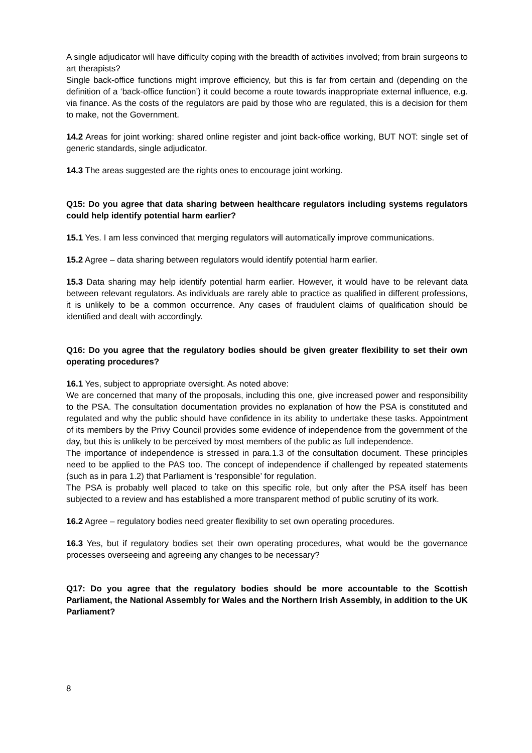A single adjudicator will have difficulty coping with the breadth of activities involved; from brain surgeons to art therapists?
Single back-office functions might improve efficiency, but this is far from certain and (depending on the definition of a ‘back-office function’) it could become a route towards inappropriate external influence, e.g. via finance. As the costs of the regulators are paid by those who are regulated, this is a decision for them to make, not the Government.
14.2 Areas for joint working: shared online register and joint back-office working, BUT NOT: single set of generic standards, single adjudicator.
14.3 The areas suggested are the rights ones to encourage joint working.
Q15: Do you agree that data sharing between healthcare regulators including systems regulators could help identify potential harm earlier?
15.1 Yes. I am less convinced that merging regulators will automatically improve communications.
15.2 Agree – data sharing between regulators would identify potential harm earlier.
15.3 Data sharing may help identify potential harm earlier. However, it would have to be relevant data between relevant regulators. As individuals are rarely able to practice as qualified in different professions, it is unlikely to be a common occurrence. Any cases of fraudulent claims of qualification should be identified and dealt with accordingly.
Q16: Do you agree that the regulatory bodies should be given greater flexibility to set their own operating procedures?
16.1 Yes, subject to appropriate oversight. As noted above:
We are concerned that many of the proposals, including this one, give increased power and responsibility to the PSA. The consultation documentation provides no explanation of how the PSA is constituted and regulated and why the public should have confidence in its ability to undertake these tasks. Appointment of its members by the Privy Council provides some evidence of independence from the government of the day, but this is unlikely to be perceived by most members of the public as full independence.
The importance of independence is stressed in para.1.3 of the consultation document. These principles need to be applied to the PAS too. The concept of independence if challenged by repeated statements (such as in para 1.2) that Parliament is ‘responsible’ for regulation.
The PSA is probably well placed to take on this specific role, but only after the PSA itself has been subjected to a review and has established a more transparent method of public scrutiny of its work.
16.2 Agree – regulatory bodies need greater flexibility to set own operating procedures.
16.3 Yes, but if regulatory bodies set their own operating procedures, what would be the governance processes overseeing and agreeing any changes to be necessary?
Q17: Do you agree that the regulatory bodies should be more accountable to the Scottish Parliament, the National Assembly for Wales and the Northern Irish Assembly, in addition to the UK Parliament?
8